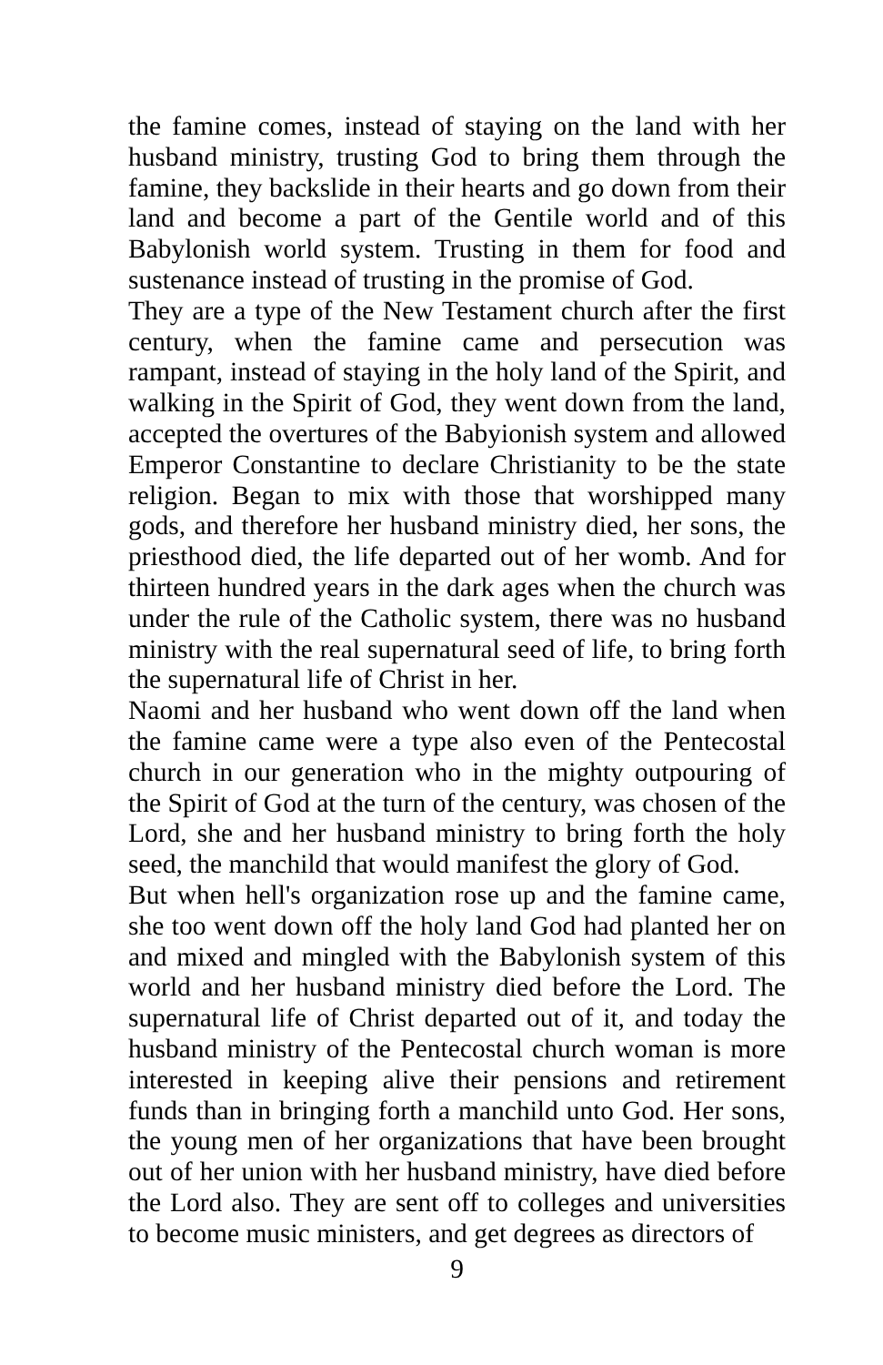the famine comes, instead of staying on the land with her husband ministry, trusting God to bring them through the famine, they backslide in their hearts and go down from their land and become a part of the Gentile world and of this Babylonish world system. Trusting in them for food and sustenance instead of trusting in the promise of God.
They are a type of the New Testament church after the first century, when the famine came and persecution was rampant, instead of staying in the holy land of the Spirit, and walking in the Spirit of God, they went down from the land, accepted the overtures of the Babyionish system and allowed Emperor Constantine to declare Christianity to be the state religion. Began to mix with those that worshipped many gods, and therefore her husband ministry died, her sons, the priesthood died, the life departed out of her womb. And for thirteen hundred years in the dark ages when the church was under the rule of the Catholic system, there was no husband ministry with the real supernatural seed of life, to bring forth the supernatural life of Christ in her.
Naomi and her husband who went down off the land when the famine came were a type also even of the Pentecostal church in our generation who in the mighty outpouring of the Spirit of God at the turn of the century, was chosen of the Lord, she and her husband ministry to bring forth the holy seed, the manchild that would manifest the glory of God.
But when hell's organization rose up and the famine came, she too went down off the holy land God had planted her on and mixed and mingled with the Babylonish system of this world and her husband ministry died before the Lord. The supernatural life of Christ departed out of it, and today the husband ministry of the Pentecostal church woman is more interested in keeping alive their pensions and retirement funds than in bringing forth a manchild unto God. Her sons, the young men of her organizations that have been brought out of her union with her husband ministry, have died before the Lord also. They are sent off to colleges and universities to become music ministers, and get degrees as directors of
9